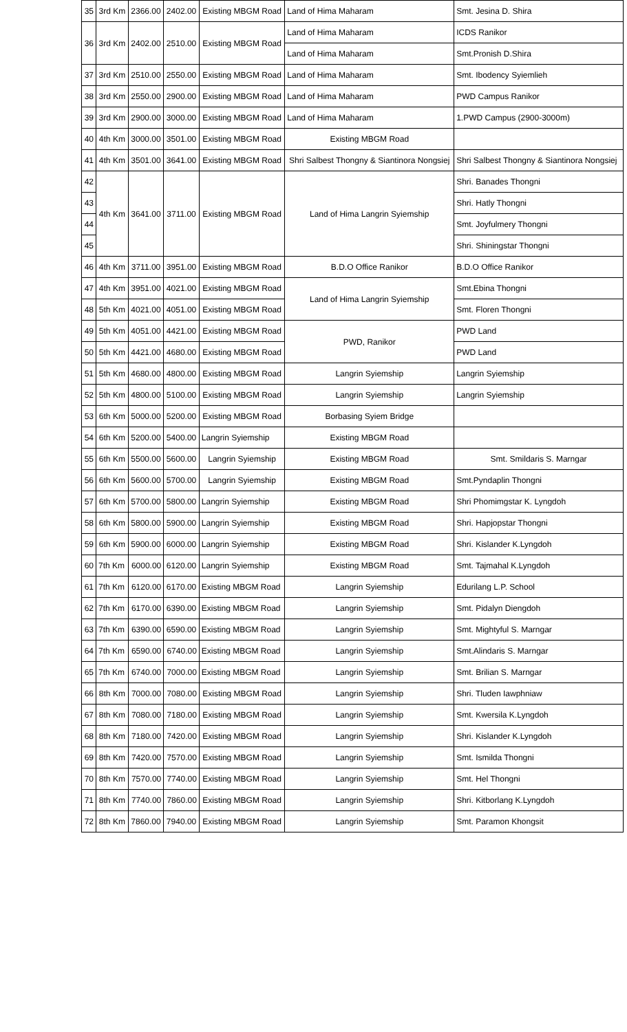| 35 | 3rd Km | 2366.00 | 2402.00 | Existing MBGM Road | Land of Hima Maharam | Smt. Jesina D. Shira |
| 36 | 3rd Km | 2402.00 | 2510.00 | Existing MBGM Road | Land of Hima Maharam | ICDS Ranikor |
| | | | | | Land of Hima Maharam | Smt.Pronish D.Shira |
| 37 | 3rd Km | 2510.00 | 2550.00 | Existing MBGM Road | Land of Hima Maharam | Smt. Ibodency Syiemlieh |
| 38 | 3rd Km | 2550.00 | 2900.00 | Existing MBGM Road | Land of Hima Maharam | PWD Campus Ranikor |
| 39 | 3rd Km | 2900.00 | 3000.00 | Existing MBGM Road | Land of Hima Maharam | 1.PWD Campus (2900-3000m) |
| 40 | 4th Km | 3000.00 | 3501.00 | Existing MBGM Road | Existing MBGM Road | |
| 41 | 4th Km | 3501.00 | 3641.00 | Existing MBGM Road | Shri Salbest Thongny & Siantinora Nongsiej | Shri Salbest Thongny & Siantinora Nongsiej |
| 42 | 4th Km | 3641.00 | 3711.00 | Existing MBGM Road | Land of Hima Langrin Syiemship | Shri. Banades Thongni |
| 43 | | | | | | Shri. Hatly Thongni |
| 44 | | | | | | Smt. Joyfulmery Thongni |
| 45 | | | | | | Shri. Shiningstar Thongni |
| 46 | 4th Km | 3711.00 | 3951.00 | Existing MBGM Road | B.D.O Office Ranikor | B.D.O Office Ranikor |
| 47 | 4th Km | 3951.00 | 4021.00 | Existing MBGM Road | Land of Hima Langrin Syiemship | Smt.Ebina Thongni |
| 48 | 5th Km | 4021.00 | 4051.00 | Existing MBGM Road | | Smt. Floren Thongni |
| 49 | 5th Km | 4051.00 | 4421.00 | Existing MBGM Road | PWD, Ranikor | PWD Land |
| 50 | 5th Km | 4421.00 | 4680.00 | Existing MBGM Road | | PWD Land |
| 51 | 5th Km | 4680.00 | 4800.00 | Existing MBGM Road | Langrin Syiemship | Langrin Syiemship |
| 52 | 5th Km | 4800.00 | 5100.00 | Existing MBGM Road | Langrin Syiemship | Langrin Syiemship |
| 53 | 6th Km | 5000.00 | 5200.00 | Existing MBGM Road | Borbasing Syiem Bridge | |
| 54 | 6th Km | 5200.00 | 5400.00 | Langrin Syiemship | Existing MBGM Road | |
| 55 | 6th Km | 5500.00 | 5600.00 | Langrin Syiemship | Existing MBGM Road | Smt. Smildaris S. Marngar |
| 56 | 6th Km | 5600.00 | 5700.00 | Langrin Syiemship | Existing MBGM Road | Smt.Pyndaplin Thongni |
| 57 | 6th Km | 5700.00 | 5800.00 | Langrin Syiemship | Existing MBGM Road | Shri Phomimgstar K. Lyngdoh |
| 58 | 6th Km | 5800.00 | 5900.00 | Langrin Syiemship | Existing MBGM Road | Shri. Hapjopstar Thongni |
| 59 | 6th Km | 5900.00 | 6000.00 | Langrin Syiemship | Existing MBGM Road | Shri. Kislander K.Lyngdoh |
| 60 | 7th Km | 6000.00 | 6120.00 | Langrin Syiemship | Existing MBGM Road | Smt. Tajmahal K.Lyngdoh |
| 61 | 7th Km | 6120.00 | 6170.00 | Existing MBGM Road | Langrin Syiemship | Edurilang L.P. School |
| 62 | 7th Km | 6170.00 | 6390.00 | Existing MBGM Road | Langrin Syiemship | Smt. Pidalyn Diengdoh |
| 63 | 7th Km | 6390.00 | 6590.00 | Existing MBGM Road | Langrin Syiemship | Smt. Mightyful S. Marngar |
| 64 | 7th Km | 6590.00 | 6740.00 | Existing MBGM Road | Langrin Syiemship | Smt.Alindaris S. Marngar |
| 65 | 7th Km | 6740.00 | 7000.00 | Existing MBGM Road | Langrin Syiemship | Smt. Brilian S. Marngar |
| 66 | 8th Km | 7000.00 | 7080.00 | Existing MBGM Road | Langrin Syiemship | Shri. Tluden Iawphniaw |
| 67 | 8th Km | 7080.00 | 7180.00 | Existing MBGM Road | Langrin Syiemship | Smt. Kwersila K.Lyngdoh |
| 68 | 8th Km | 7180.00 | 7420.00 | Existing MBGM Road | Langrin Syiemship | Shri. Kislander K.Lyngdoh |
| 69 | 8th Km | 7420.00 | 7570.00 | Existing MBGM Road | Langrin Syiemship | Smt. Ismilda Thongni |
| 70 | 8th Km | 7570.00 | 7740.00 | Existing MBGM Road | Langrin Syiemship | Smt. Hel Thongni |
| 71 | 8th Km | 7740.00 | 7860.00 | Existing MBGM Road | Langrin Syiemship | Shri. Kitborlang K.Lyngdoh |
| 72 | 8th Km | 7860.00 | 7940.00 | Existing MBGM Road | Langrin Syiemship | Smt. Paramon Khongsit |